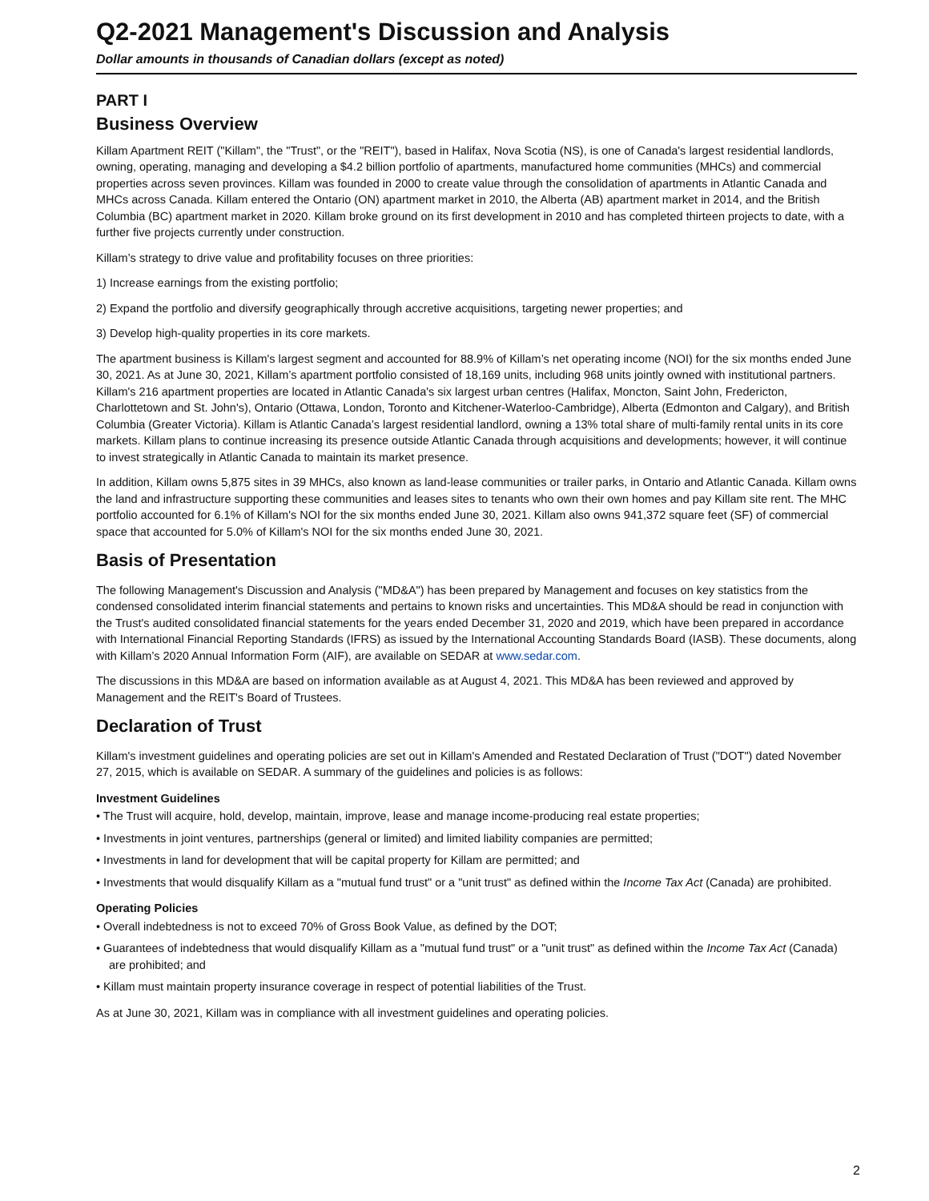Q2-2021 Management's Discussion and Analysis
Dollar amounts in thousands of Canadian dollars (except as noted)
PART I
Business Overview
Killam Apartment REIT ("Killam", the "Trust", or the "REIT"), based in Halifax, Nova Scotia (NS), is one of Canada's largest residential landlords, owning, operating, managing and developing a $4.2 billion portfolio of apartments, manufactured home communities (MHCs) and commercial properties across seven provinces. Killam was founded in 2000 to create value through the consolidation of apartments in Atlantic Canada and MHCs across Canada. Killam entered the Ontario (ON) apartment market in 2010, the Alberta (AB) apartment market in 2014, and the British Columbia (BC) apartment market in 2020. Killam broke ground on its first development in 2010 and has completed thirteen projects to date, with a further five projects currently under construction.
Killam’s strategy to drive value and profitability focuses on three priorities:
1) Increase earnings from the existing portfolio;
2) Expand the portfolio and diversify geographically through accretive acquisitions, targeting newer properties; and
3) Develop high-quality properties in its core markets.
The apartment business is Killam's largest segment and accounted for 88.9% of Killam’s net operating income (NOI) for the six months ended June 30, 2021. As at June 30, 2021, Killam’s apartment portfolio consisted of 18,169 units, including 968 units jointly owned with institutional partners. Killam's 216 apartment properties are located in Atlantic Canada's six largest urban centres (Halifax, Moncton, Saint John, Fredericton, Charlottetown and St. John's), Ontario (Ottawa, London, Toronto and Kitchener-Waterloo-Cambridge), Alberta (Edmonton and Calgary), and British Columbia (Greater Victoria). Killam is Atlantic Canada’s largest residential landlord, owning a 13% total share of multi-family rental units in its core markets. Killam plans to continue increasing its presence outside Atlantic Canada through acquisitions and developments; however, it will continue to invest strategically in Atlantic Canada to maintain its market presence.
In addition, Killam owns 5,875 sites in 39 MHCs, also known as land-lease communities or trailer parks, in Ontario and Atlantic Canada. Killam owns the land and infrastructure supporting these communities and leases sites to tenants who own their own homes and pay Killam site rent. The MHC portfolio accounted for 6.1% of Killam's NOI for the six months ended June 30, 2021. Killam also owns 941,372 square feet (SF) of commercial space that accounted for 5.0% of Killam's NOI for the six months ended June 30, 2021.
Basis of Presentation
The following Management's Discussion and Analysis ("MD&A") has been prepared by Management and focuses on key statistics from the condensed consolidated interim financial statements and pertains to known risks and uncertainties. This MD&A should be read in conjunction with the Trust's audited consolidated financial statements for the years ended December 31, 2020 and 2019, which have been prepared in accordance with International Financial Reporting Standards (IFRS) as issued by the International Accounting Standards Board (IASB). These documents, along with Killam’s 2020 Annual Information Form (AIF), are available on SEDAR at www.sedar.com.
The discussions in this MD&A are based on information available as at August 4, 2021. This MD&A has been reviewed and approved by Management and the REIT's Board of Trustees.
Declaration of Trust
Killam's investment guidelines and operating policies are set out in Killam's Amended and Restated Declaration of Trust ("DOT") dated November 27, 2015, which is available on SEDAR. A summary of the guidelines and policies is as follows:
Investment Guidelines
• The Trust will acquire, hold, develop, maintain, improve, lease and manage income-producing real estate properties;
• Investments in joint ventures, partnerships (general or limited) and limited liability companies are permitted;
• Investments in land for development that will be capital property for Killam are permitted; and
• Investments that would disqualify Killam as a "mutual fund trust" or a "unit trust" as defined within the Income Tax Act (Canada) are prohibited.
Operating Policies
• Overall indebtedness is not to exceed 70% of Gross Book Value, as defined by the DOT;
• Guarantees of indebtedness that would disqualify Killam as a "mutual fund trust" or a "unit trust" as defined within the Income Tax Act (Canada) are prohibited; and
• Killam must maintain property insurance coverage in respect of potential liabilities of the Trust.
As at June 30, 2021, Killam was in compliance with all investment guidelines and operating policies.
2